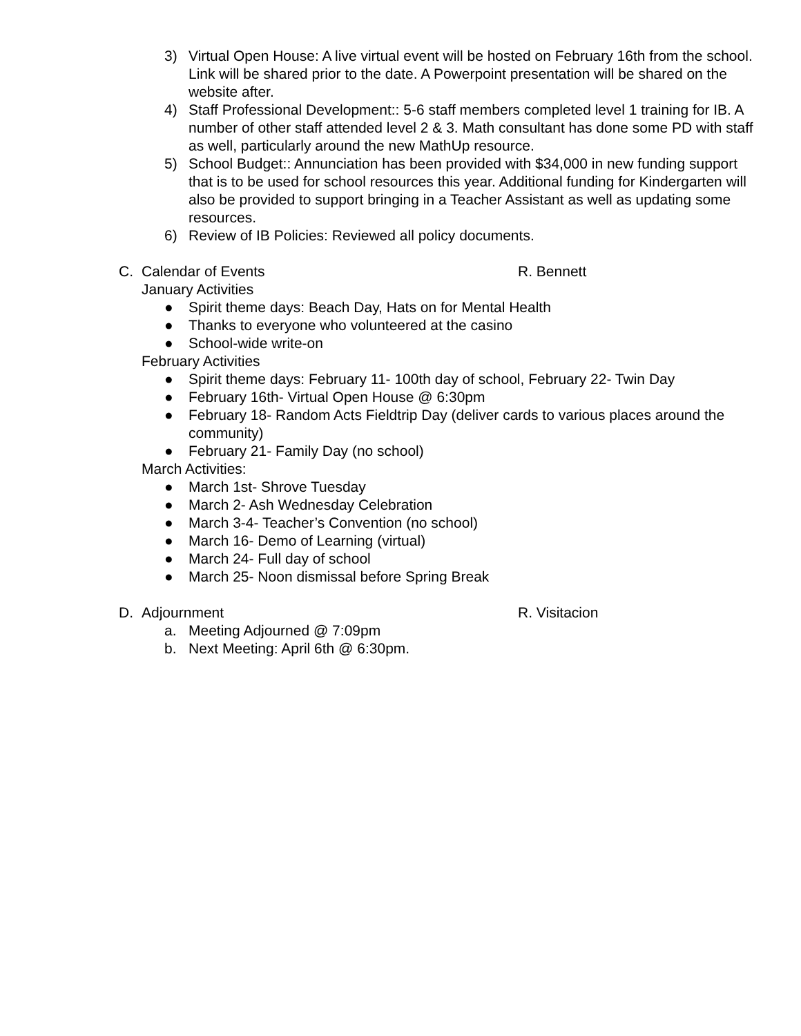3) Virtual Open House: A live virtual event will be hosted on February 16th from the school. Link will be shared prior to the date. A Powerpoint presentation will be shared on the website after.
4) Staff Professional Development:: 5-6 staff members completed level 1 training for IB. A number of other staff attended level 2 & 3. Math consultant has done some PD with staff as well, particularly around the new MathUp resource.
5) School Budget:: Annunciation has been provided with $34,000 in new funding support that is to be used for school resources this year. Additional funding for Kindergarten will also be provided to support bringing in a Teacher Assistant as well as updating some resources.
6) Review of IB Policies: Reviewed all policy documents.
C. Calendar of Events R. Bennett
January Activities
● Spirit theme days: Beach Day, Hats on for Mental Health
● Thanks to everyone who volunteered at the casino
● School-wide write-on
February Activities
● Spirit theme days: February 11- 100th day of school, February 22- Twin Day
● February 16th- Virtual Open House @ 6:30pm
● February 18- Random Acts Fieldtrip Day (deliver cards to various places around the community)
● February 21- Family Day (no school)
March Activities:
● March 1st- Shrove Tuesday
● March 2- Ash Wednesday Celebration
● March 3-4- Teacher’s Convention (no school)
● March 16- Demo of Learning (virtual)
● March 24- Full day of school
● March 25- Noon dismissal before Spring Break
D. Adjournment R. Visitacion
a. Meeting Adjourned @ 7:09pm
b. Next Meeting: April 6th @ 6:30pm.